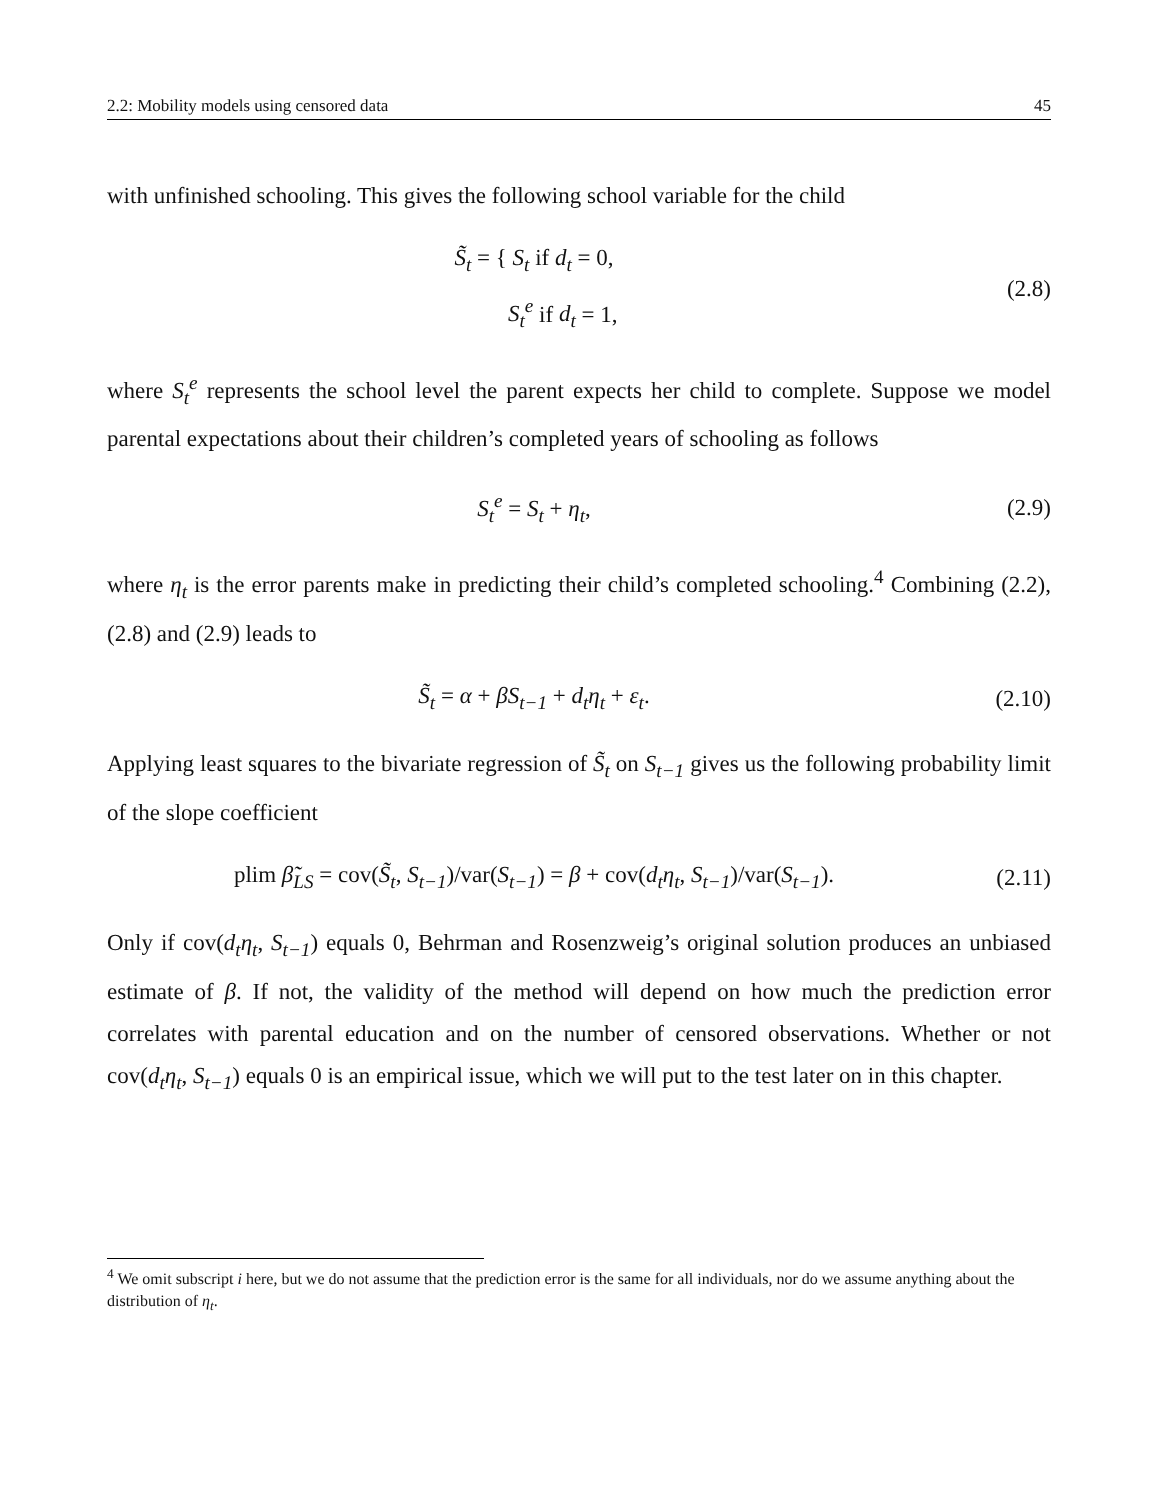2.2: Mobility models using censored data 45
with unfinished schooling. This gives the following school variable for the child
S̃<sub>t</sub> = { S<sub>t</sub> if d<sub>t</sub> = 0,
S<sub>t</sub><sup>e</sup> if d<sub>t</sub> = 1,
(2.8)
where S<sub>t</sub><sup>e</sup> represents the school level the parent expects her child to complete. Suppose we model parental expectations about their children’s completed years of schooling as follows
S<sub>t</sub><sup>e</sup> = S<sub>t</sub> + η<sub>t</sub>, (2.9)
where η<sub>t</sub> is the error parents make in predicting their child’s completed schooling.<sup>4</sup> Combining (2.2), (2.8) and (2.9) leads to
S̃<sub>t</sub> = α + βS<sub>t−1</sub> + d<sub>t</sub>η<sub>t</sub> + ε<sub>t</sub>. (2.10)
Applying least squares to the bivariate regression of S̃<sub>t</sub> on S<sub>t−1</sub> gives us the following probability limit of the slope coefficient
plim β̃<sub>LS</sub> = cov(S̃<sub>t</sub>, S<sub>t−1</sub>)/var(S<sub>t−1</sub>) = β + cov(d<sub>t</sub>η<sub>t</sub>, S<sub>t−1</sub>)/var(S<sub>t−1</sub>).
(2.11)
Only if cov(d<sub>t</sub>η<sub>t</sub>, S<sub>t−1</sub>) equals 0, Behrman and Rosenzweig’s original solution produces an unbiased estimate of β. If not, the validity of the method will depend on how much the prediction error correlates with parental education and on the number of censored observations. Whether or not cov(d<sub>t</sub>η<sub>t</sub>, S<sub>t−1</sub>) equals 0 is an empirical issue, which we will put to the test later on in this chapter.
<sup>4</sup> We omit subscript i here, but we do not assume that the prediction error is the same for all individuals, nor do we assume anything about the distribution of η<sub>t</sub>.